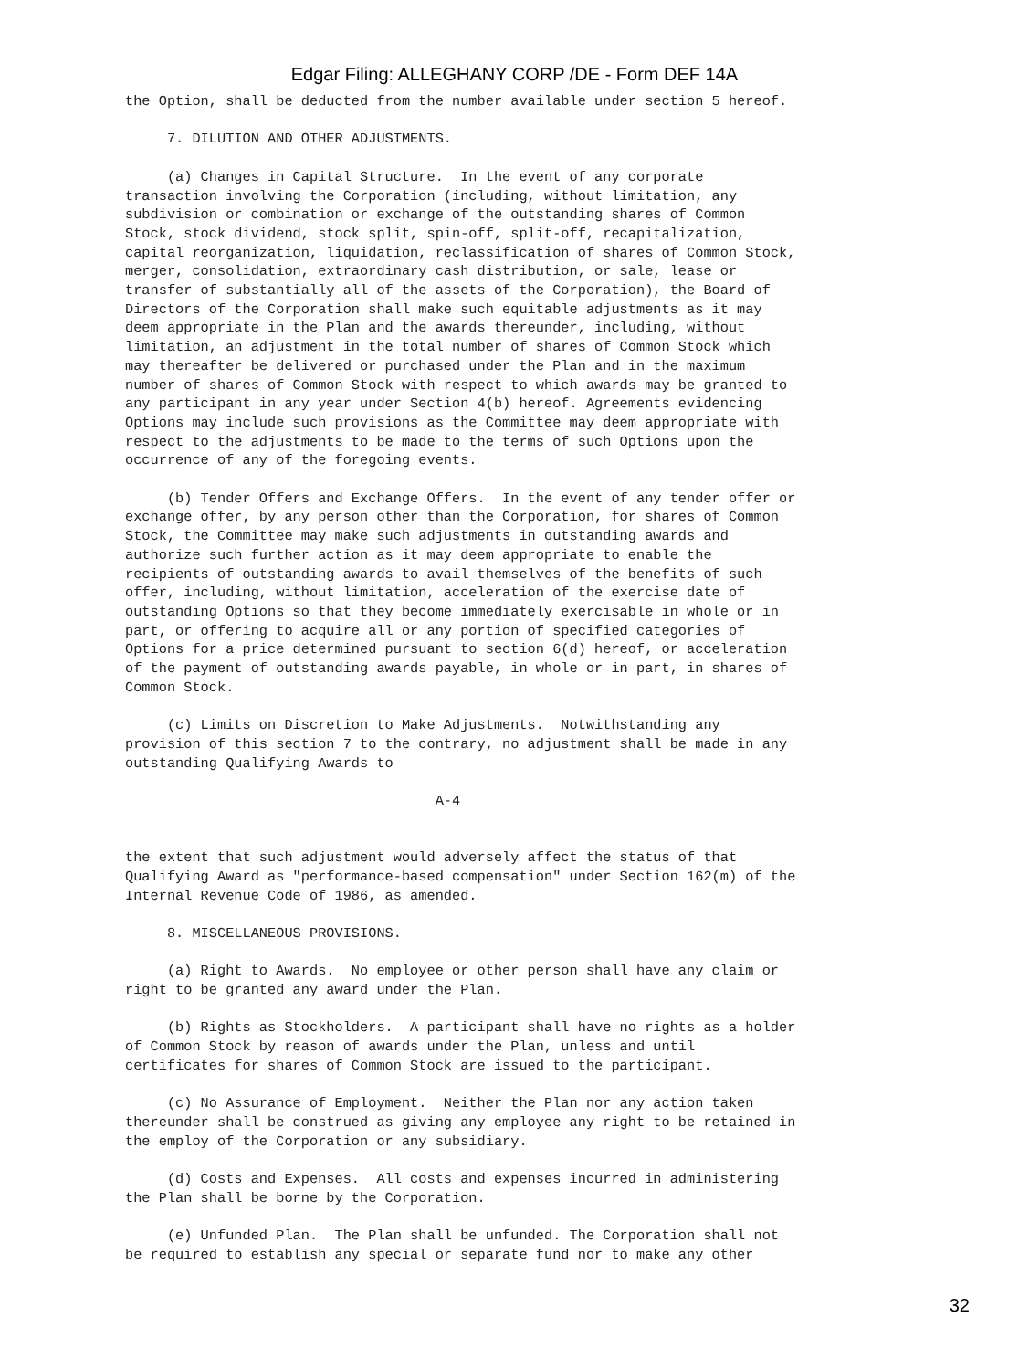Edgar Filing: ALLEGHANY CORP /DE - Form DEF 14A
the Option, shall be deducted from the number available under section 5 hereof.

     7. DILUTION AND OTHER ADJUSTMENTS.

     (a) Changes in Capital Structure.  In the event of any corporate
transaction involving the Corporation (including, without limitation, any
subdivision or combination or exchange of the outstanding shares of Common
Stock, stock dividend, stock split, spin-off, split-off, recapitalization,
capital reorganization, liquidation, reclassification of shares of Common Stock,
merger, consolidation, extraordinary cash distribution, or sale, lease or
transfer of substantially all of the assets of the Corporation), the Board of
Directors of the Corporation shall make such equitable adjustments as it may
deem appropriate in the Plan and the awards thereunder, including, without
limitation, an adjustment in the total number of shares of Common Stock which
may thereafter be delivered or purchased under the Plan and in the maximum
number of shares of Common Stock with respect to which awards may be granted to
any participant in any year under Section 4(b) hereof. Agreements evidencing
Options may include such provisions as the Committee may deem appropriate with
respect to the adjustments to be made to the terms of such Options upon the
occurrence of any of the foregoing events.

     (b) Tender Offers and Exchange Offers.  In the event of any tender offer or
exchange offer, by any person other than the Corporation, for shares of Common
Stock, the Committee may make such adjustments in outstanding awards and
authorize such further action as it may deem appropriate to enable the
recipients of outstanding awards to avail themselves of the benefits of such
offer, including, without limitation, acceleration of the exercise date of
outstanding Options so that they become immediately exercisable in whole or in
part, or offering to acquire all or any portion of specified categories of
Options for a price determined pursuant to section 6(d) hereof, or acceleration
of the payment of outstanding awards payable, in whole or in part, in shares of
Common Stock.

     (c) Limits on Discretion to Make Adjustments.  Notwithstanding any
provision of this section 7 to the contrary, no adjustment shall be made in any
outstanding Qualifying Awards to

                                     A-4


the extent that such adjustment would adversely affect the status of that
Qualifying Award as "performance-based compensation" under Section 162(m) of the
Internal Revenue Code of 1986, as amended.

     8. MISCELLANEOUS PROVISIONS.

     (a) Right to Awards.  No employee or other person shall have any claim or
right to be granted any award under the Plan.

     (b) Rights as Stockholders.  A participant shall have no rights as a holder
of Common Stock by reason of awards under the Plan, unless and until
certificates for shares of Common Stock are issued to the participant.

     (c) No Assurance of Employment.  Neither the Plan nor any action taken
thereunder shall be construed as giving any employee any right to be retained in
the employ of the Corporation or any subsidiary.

     (d) Costs and Expenses.  All costs and expenses incurred in administering
the Plan shall be borne by the Corporation.

     (e) Unfunded Plan.  The Plan shall be unfunded. The Corporation shall not
be required to establish any special or separate fund nor to make any other
32